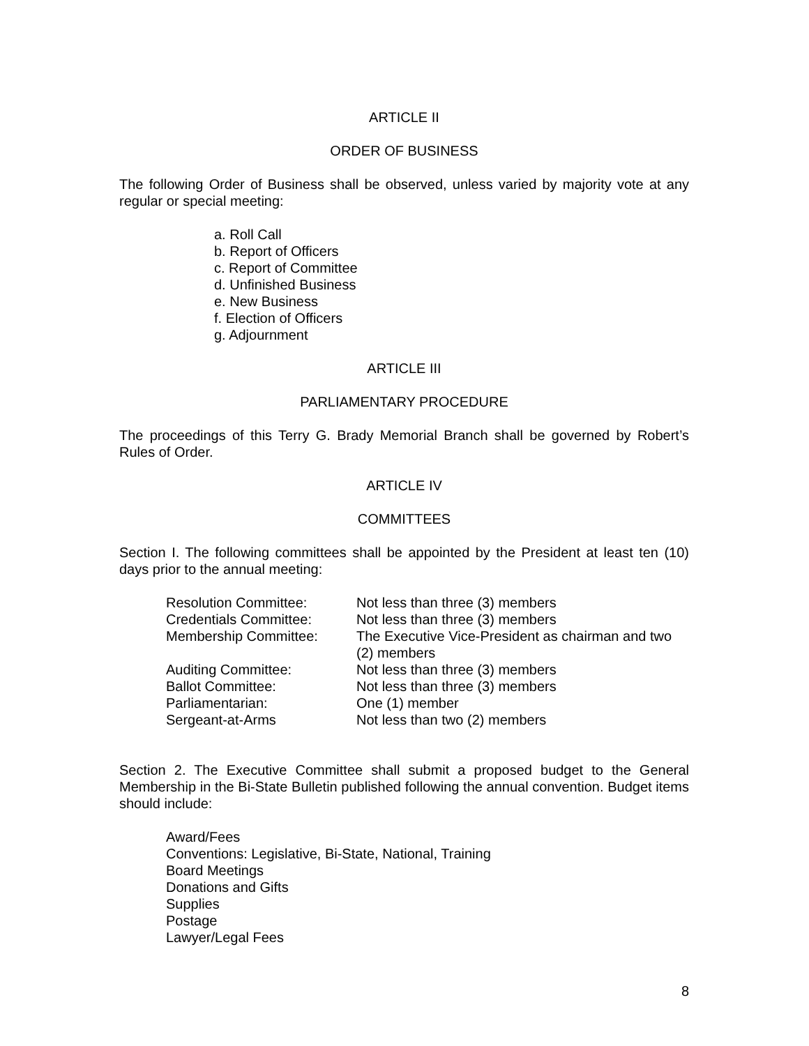ARTICLE II
ORDER OF BUSINESS
The following Order of Business shall be observed, unless varied by majority vote at any regular or special meeting:
a. Roll Call
b. Report of Officers
c. Report of Committee
d. Unfinished Business
e. New Business
f. Election of Officers
g. Adjournment
ARTICLE III
PARLIAMENTARY PROCEDURE
The proceedings of this Terry G. Brady Memorial Branch shall be governed by Robert’s Rules of Order.
ARTICLE IV
COMMITTEES
Section I. The following committees shall be appointed by the President at least ten (10) days prior to the annual meeting:
| Resolution Committee: | Not less than three (3) members |
| Credentials Committee: | Not less than three (3) members |
| Membership Committee: | The Executive Vice-President as chairman and two (2) members |
| Auditing Committee: | Not less than three (3) members |
| Ballot Committee: | Not less than three (3) members |
| Parliamentarian: | One (1) member |
| Sergeant-at-Arms | Not less than two (2) members |
Section 2. The Executive Committee shall submit a proposed budget to the General Membership in the Bi-State Bulletin published following the annual convention. Budget items should include:
Award/Fees
Conventions: Legislative, Bi-State, National, Training
Board Meetings
Donations and Gifts
Supplies
Postage
Lawyer/Legal Fees
8